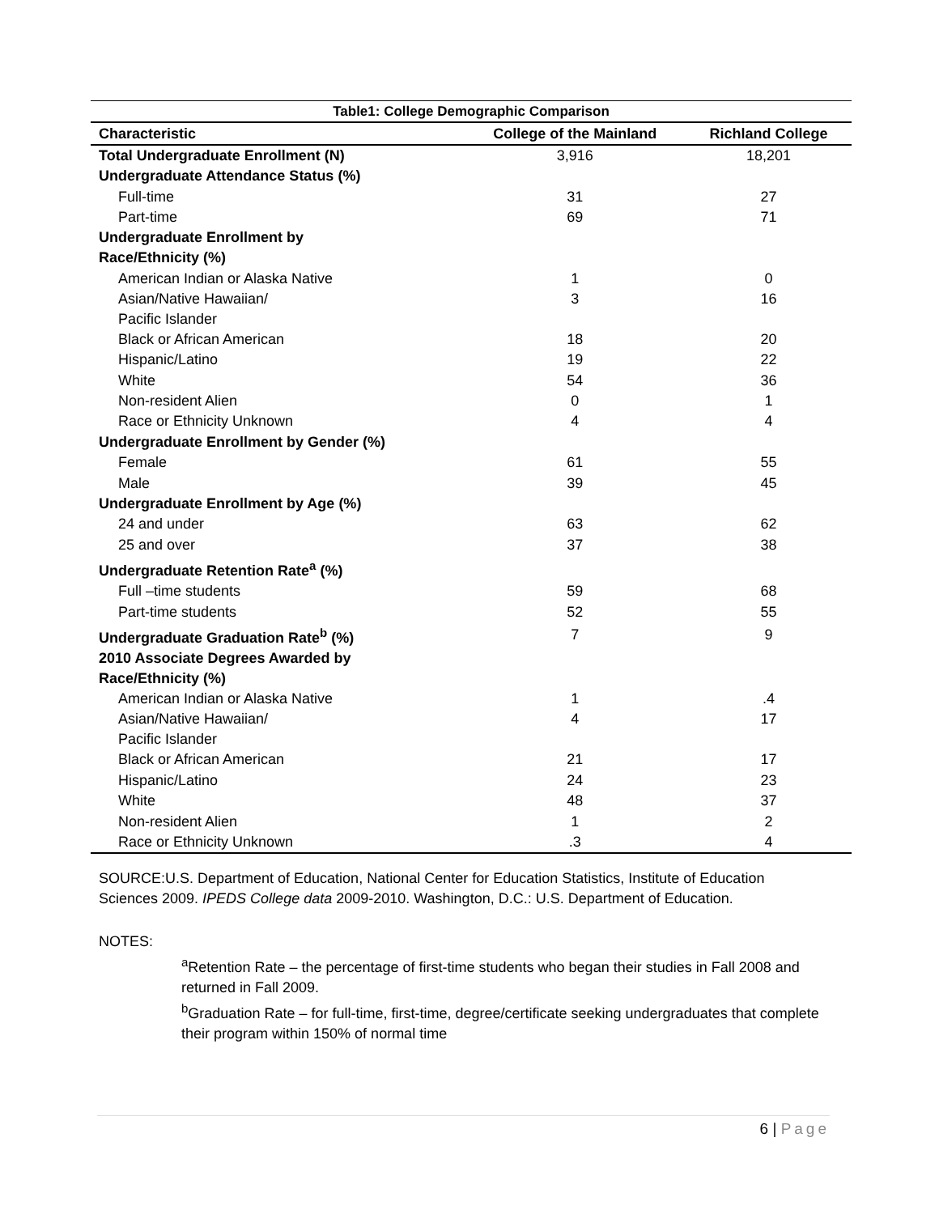| Table1: College Demographic Comparison | | |
| --- | --- | --- |
| Characteristic | College of the Mainland | Richland College |
| Total Undergraduate Enrollment (N) | 3,916 | 18,201 |
| Undergraduate Attendance Status (%) | | |
| Full-time | 31 | 27 |
| Part-time | 69 | 71 |
| Undergraduate Enrollment by Race/Ethnicity (%) | | |
| American Indian or Alaska Native | 1 | 0 |
| Asian/Native Hawaiian/ Pacific Islander | 3 | 16 |
| Black or African American | 18 | 20 |
| Hispanic/Latino | 19 | 22 |
| White | 54 | 36 |
| Non-resident Alien | 0 | 1 |
| Race or Ethnicity Unknown | 4 | 4 |
| Undergraduate Enrollment by Gender (%) | | |
| Female | 61 | 55 |
| Male | 39 | 45 |
| Undergraduate Enrollment by Age (%) | | |
| 24 and under | 63 | 62 |
| 25 and over | 37 | 38 |
| Undergraduate Retention Rate<sup>a</sup> (%) | | |
| Full –time students | 59 | 68 |
| Part-time students | 52 | 55 |
| Undergraduate Graduation Rate<sup>b</sup> (%) | 7 | 9 |
| 2010 Associate Degrees Awarded by Race/Ethnicity (%) | | |
| American Indian or Alaska Native | 1 | .4 |
| Asian/Native Hawaiian/ Pacific Islander | 4 | 17 |
| Black or African American | 21 | 17 |
| Hispanic/Latino | 24 | 23 |
| White | 48 | 37 |
| Non-resident Alien | 1 | 2 |
| Race or Ethnicity Unknown | .3 | 4 |
SOURCE:U.S. Department of Education, National Center for Education Statistics, Institute of Education Sciences 2009. IPEDS College data 2009-2010. Washington, D.C.: U.S. Department of Education.
NOTES:
<sup>a</sup> Retention Rate – the percentage of first-time students who began their studies in Fall 2008 and returned in Fall 2009.
<sup>b</sup> Graduation Rate – for full-time, first-time, degree/certificate seeking undergraduates that complete their program within 150% of normal time
6 | Page